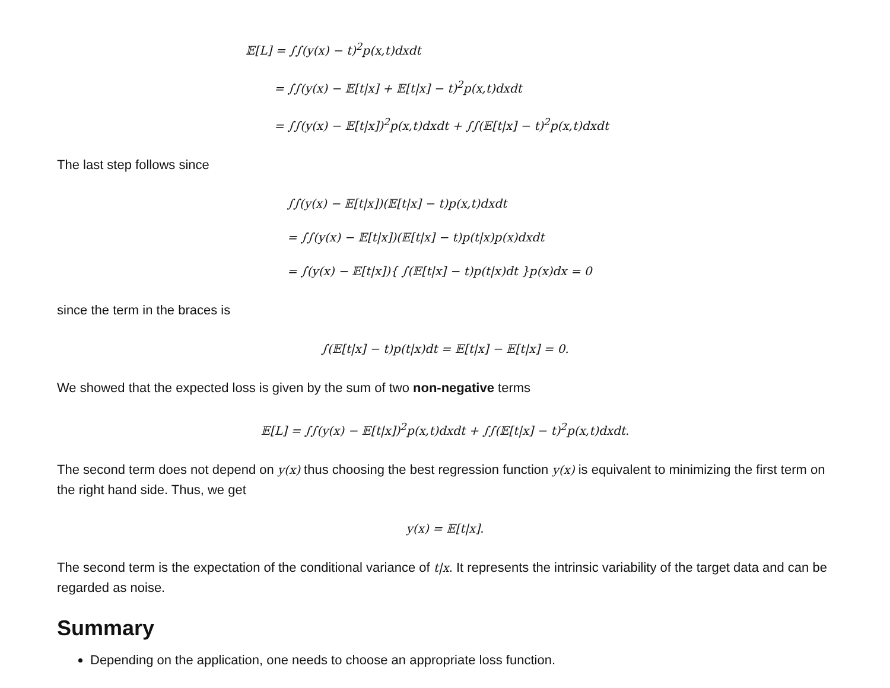𝔼[L] = ∫∫(y(x) − t)<sup>2</sup>p(x,t)dxdt
= ∫∫(y(x) − 𝔼[t|x] + 𝔼[t|x] − t)<sup>2</sup>p(x,t)dxdt
= ∫∫(y(x) − 𝔼[t|x])<sup>2</sup>p(x,t)dxdt + ∫∫(𝔼[t|x] − t)<sup>2</sup>p(x,t)dxdt
The last step follows since
∫∫(y(x) − 𝔼[t|x])(𝔼[t|x] − t)p(x,t)dxdt
= ∫∫(y(x) − 𝔼[t|x])(𝔼[t|x] − t)p(t|x)p(x)dxdt
= ∫(y(x) − 𝔼[t|x]){ ∫(𝔼[t|x] − t)p(t|x)dt }p(x)dx = 0
since the term in the braces is
∫(𝔼[t|x] − t)p(t|x)dt = 𝔼[t|x] − 𝔼[t|x] = 0.
We showed that the expected loss is given by the sum of two non-negative terms
𝔼[L] = ∫∫(y(x) − 𝔼[t|x])<sup>2</sup>p(x,t)dxdt + ∫∫(𝔼[t|x] − t)<sup>2</sup>p(x,t)dxdt.
The second term does not depend on y(x) thus choosing the best regression function y(x) is equivalent to minimizing the first term on the right hand side. Thus, we get
y(x) = 𝔼[t|x].
The second term is the expectation of the conditional variance of t|x. It represents the intrinsic variability of the target data and can be regarded as noise.
Summary
Depending on the application, one needs to choose an appropriate loss function.